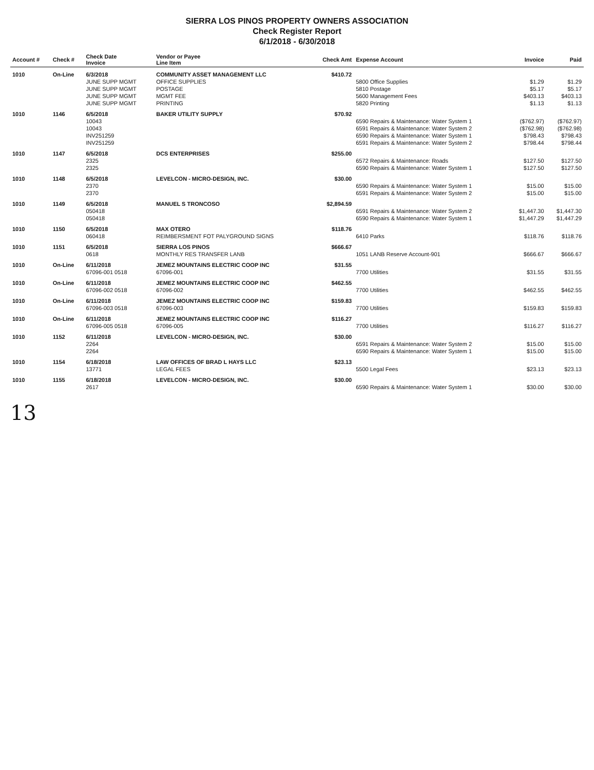SIERRA LOS PINOS PROPERTY OWNERS ASSOCIATION
Check Register Report
6/1/2018 - 6/30/2018
| Account # | Check # | Check Date Invoice | Vendor or Payee Line Item | Check Amt | Expense Account | Invoice | Paid |
| --- | --- | --- | --- | --- | --- | --- | --- |
| 1010 | On-Line | 6/3/2018 | COMMUNITY ASSET MANAGEMENT LLC | $410.72 | | | |
| | | JUNE SUPP MGMT | OFFICE SUPPLIES | | 5800 Office Supplies | $1.29 | $1.29 |
| | | JUNE SUPP MGMT | POSTAGE | | 5810 Postage | $5.17 | $5.17 |
| | | JUNE SUPP MGMT | MGMT FEE | | 5600 Management Fees | $403.13 | $403.13 |
| | | JUNE SUPP MGMT | PRINTING | | 5820 Printing | $1.13 | $1.13 |
| 1010 | 1146 | 6/5/2018 | BAKER UTILITY SUPPLY | $70.92 | | | |
| | | 10043 | | | 6590 Repairs & Maintenance: Water System 1 | ($762.97) | ($762.97) |
| | | 10043 | | | 6591 Repairs & Maintenance: Water System 2 | ($762.98) | ($762.98) |
| | | INV251259 | | | 6590 Repairs & Maintenance: Water System 1 | $798.43 | $798.43 |
| | | INV251259 | | | 6591 Repairs & Maintenance: Water System 2 | $798.44 | $798.44 |
| 1010 | 1147 | 6/5/2018 | DCS ENTERPRISES | $255.00 | | | |
| | | 2325 | | | 6572 Repairs & Maintenance: Roads | $127.50 | $127.50 |
| | | 2325 | | | 6590 Repairs & Maintenance: Water System 1 | $127.50 | $127.50 |
| 1010 | 1148 | 6/5/2018 | LEVELCON - MICRO-DESIGN, INC. | $30.00 | | | |
| | | 2370 | | | 6590 Repairs & Maintenance: Water System 1 | $15.00 | $15.00 |
| | | 2370 | | | 6591 Repairs & Maintenance: Water System 2 | $15.00 | $15.00 |
| 1010 | 1149 | 6/5/2018 | MANUEL S TRONCOSO | $2,894.59 | | | |
| | | 050418 | | | 6591 Repairs & Maintenance: Water System 2 | $1,447.30 | $1,447.30 |
| | | 050418 | | | 6590 Repairs & Maintenance: Water System 1 | $1,447.29 | $1,447.29 |
| 1010 | 1150 | 6/5/2018 | MAX OTERO | $118.76 | | | |
| | | 060418 | REIMBERSMENT FOT PALYGROUND SIGNS | | 6410 Parks | $118.76 | $118.76 |
| 1010 | 1151 | 6/5/2018 | SIERRA LOS PINOS | $666.67 | | | |
| | | 0618 | MONTHLY RES TRANSFER LANB | | 1051 LANB Reserve Account-901 | $666.67 | $666.67 |
| 1010 | On-Line | 6/11/2018 | JEMEZ MOUNTAINS ELECTRIC COOP INC | $31.55 | | | |
| | | 67096-001 0518 | 67096-001 | | 7700 Utilities | $31.55 | $31.55 |
| 1010 | On-Line | 6/11/2018 | JEMEZ MOUNTAINS ELECTRIC COOP INC | $462.55 | | | |
| | | 67096-002 0518 | 67096-002 | | 7700 Utilities | $462.55 | $462.55 |
| 1010 | On-Line | 6/11/2018 | JEMEZ MOUNTAINS ELECTRIC COOP INC | $159.83 | | | |
| | | 67096-003 0518 | 67096-003 | | 7700 Utilities | $159.83 | $159.83 |
| 1010 | On-Line | 6/11/2018 | JEMEZ MOUNTAINS ELECTRIC COOP INC | $116.27 | | | |
| | | 67096-005 0518 | 67096-005 | | 7700 Utilities | $116.27 | $116.27 |
| 1010 | 1152 | 6/11/2018 | LEVELCON - MICRO-DESIGN, INC. | $30.00 | | | |
| | | 2264 | | | 6591 Repairs & Maintenance: Water System 2 | $15.00 | $15.00 |
| | | 2264 | | | 6590 Repairs & Maintenance: Water System 1 | $15.00 | $15.00 |
| 1010 | 1154 | 6/18/2018 | LAW OFFICES OF BRAD L HAYS LLC | $23.13 | | | |
| | | 13771 | LEGAL FEES | | 5500 Legal Fees | $23.13 | $23.13 |
| 1010 | 1155 | 6/18/2018 | LEVELCON - MICRO-DESIGN, INC. | $30.00 | | | |
| | | 2617 | | | 6590 Repairs & Maintenance: Water System 1 | $30.00 | $30.00 |
13